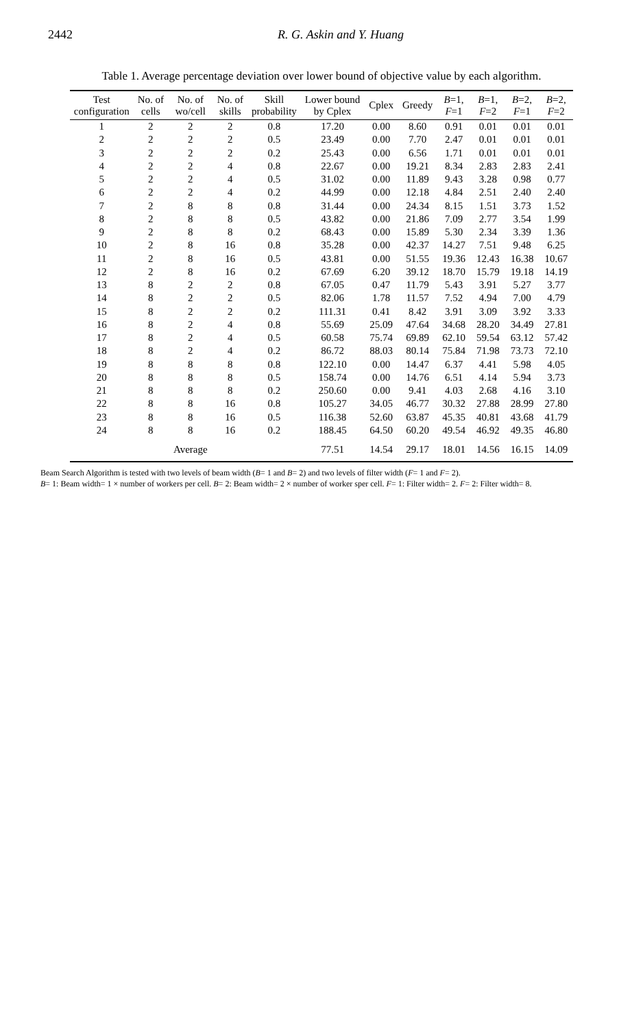2442 R. G. Askin and Y. Huang
Table 1. Average percentage deviation over lower bound of objective value by each algorithm.
| Test configuration | No. of cells | No. of wo/cell | No. of skills | Skill probability | Lower bound by Cplex | Cplex | Greedy | B =1, F =1 | B =1, F =2 | B =2, F =1 | B =2, F =2 |
| --- | --- | --- | --- | --- | --- | --- | --- | --- | --- | --- | --- |
| 1 | 2 | 2 | 2 | 0.8 | 17.20 | 0.00 | 8.60 | 0.91 | 0.01 | 0.01 | 0.01 |
| 2 | 2 | 2 | 2 | 0.5 | 23.49 | 0.00 | 7.70 | 2.47 | 0.01 | 0.01 | 0.01 |
| 3 | 2 | 2 | 2 | 0.2 | 25.43 | 0.00 | 6.56 | 1.71 | 0.01 | 0.01 | 0.01 |
| 4 | 2 | 2 | 4 | 0.8 | 22.67 | 0.00 | 19.21 | 8.34 | 2.83 | 2.83 | 2.41 |
| 5 | 2 | 2 | 4 | 0.5 | 31.02 | 0.00 | 11.89 | 9.43 | 3.28 | 0.98 | 0.77 |
| 6 | 2 | 2 | 4 | 0.2 | 44.99 | 0.00 | 12.18 | 4.84 | 2.51 | 2.40 | 2.40 |
| 7 | 2 | 8 | 8 | 0.8 | 31.44 | 0.00 | 24.34 | 8.15 | 1.51 | 3.73 | 1.52 |
| 8 | 2 | 8 | 8 | 0.5 | 43.82 | 0.00 | 21.86 | 7.09 | 2.77 | 3.54 | 1.99 |
| 9 | 2 | 8 | 8 | 0.2 | 68.43 | 0.00 | 15.89 | 5.30 | 2.34 | 3.39 | 1.36 |
| 10 | 2 | 8 | 16 | 0.8 | 35.28 | 0.00 | 42.37 | 14.27 | 7.51 | 9.48 | 6.25 |
| 11 | 2 | 8 | 16 | 0.5 | 43.81 | 0.00 | 51.55 | 19.36 | 12.43 | 16.38 | 10.67 |
| 12 | 2 | 8 | 16 | 0.2 | 67.69 | 6.20 | 39.12 | 18.70 | 15.79 | 19.18 | 14.19 |
| 13 | 8 | 2 | 2 | 0.8 | 67.05 | 0.47 | 11.79 | 5.43 | 3.91 | 5.27 | 3.77 |
| 14 | 8 | 2 | 2 | 0.5 | 82.06 | 1.78 | 11.57 | 7.52 | 4.94 | 7.00 | 4.79 |
| 15 | 8 | 2 | 2 | 0.2 | 111.31 | 0.41 | 8.42 | 3.91 | 3.09 | 3.92 | 3.33 |
| 16 | 8 | 2 | 4 | 0.8 | 55.69 | 25.09 | 47.64 | 34.68 | 28.20 | 34.49 | 27.81 |
| 17 | 8 | 2 | 4 | 0.5 | 60.58 | 75.74 | 69.89 | 62.10 | 59.54 | 63.12 | 57.42 |
| 18 | 8 | 2 | 4 | 0.2 | 86.72 | 88.03 | 80.14 | 75.84 | 71.98 | 73.73 | 72.10 |
| 19 | 8 | 8 | 8 | 0.8 | 122.10 | 0.00 | 14.47 | 6.37 | 4.41 | 5.98 | 4.05 |
| 20 | 8 | 8 | 8 | 0.5 | 158.74 | 0.00 | 14.76 | 6.51 | 4.14 | 5.94 | 3.73 |
| 21 | 8 | 8 | 8 | 0.2 | 250.60 | 0.00 | 9.41 | 4.03 | 2.68 | 4.16 | 3.10 |
| 22 | 8 | 8 | 16 | 0.8 | 105.27 | 34.05 | 46.77 | 30.32 | 27.88 | 28.99 | 27.80 |
| 23 | 8 | 8 | 16 | 0.5 | 116.38 | 52.60 | 63.87 | 45.35 | 40.81 | 43.68 | 41.79 |
| 24 | 8 | 8 | 16 | 0.2 | 188.45 | 64.50 | 60.20 | 49.54 | 46.92 | 49.35 | 46.80 |
| | | Average | | | 77.51 | 14.54 | 29.17 | 18.01 | 14.56 | 16.15 | 14.09 |
Beam Search Algorithm is tested with two levels of beam width (B= 1 and B= 2) and two levels of filter width (F= 1 and F= 2).
B= 1: Beam width= 1 × number of workers per cell. B= 2: Beam width= 2 × number of worker sper cell. F= 1: Filter width= 2. F= 2: Filter width= 8.